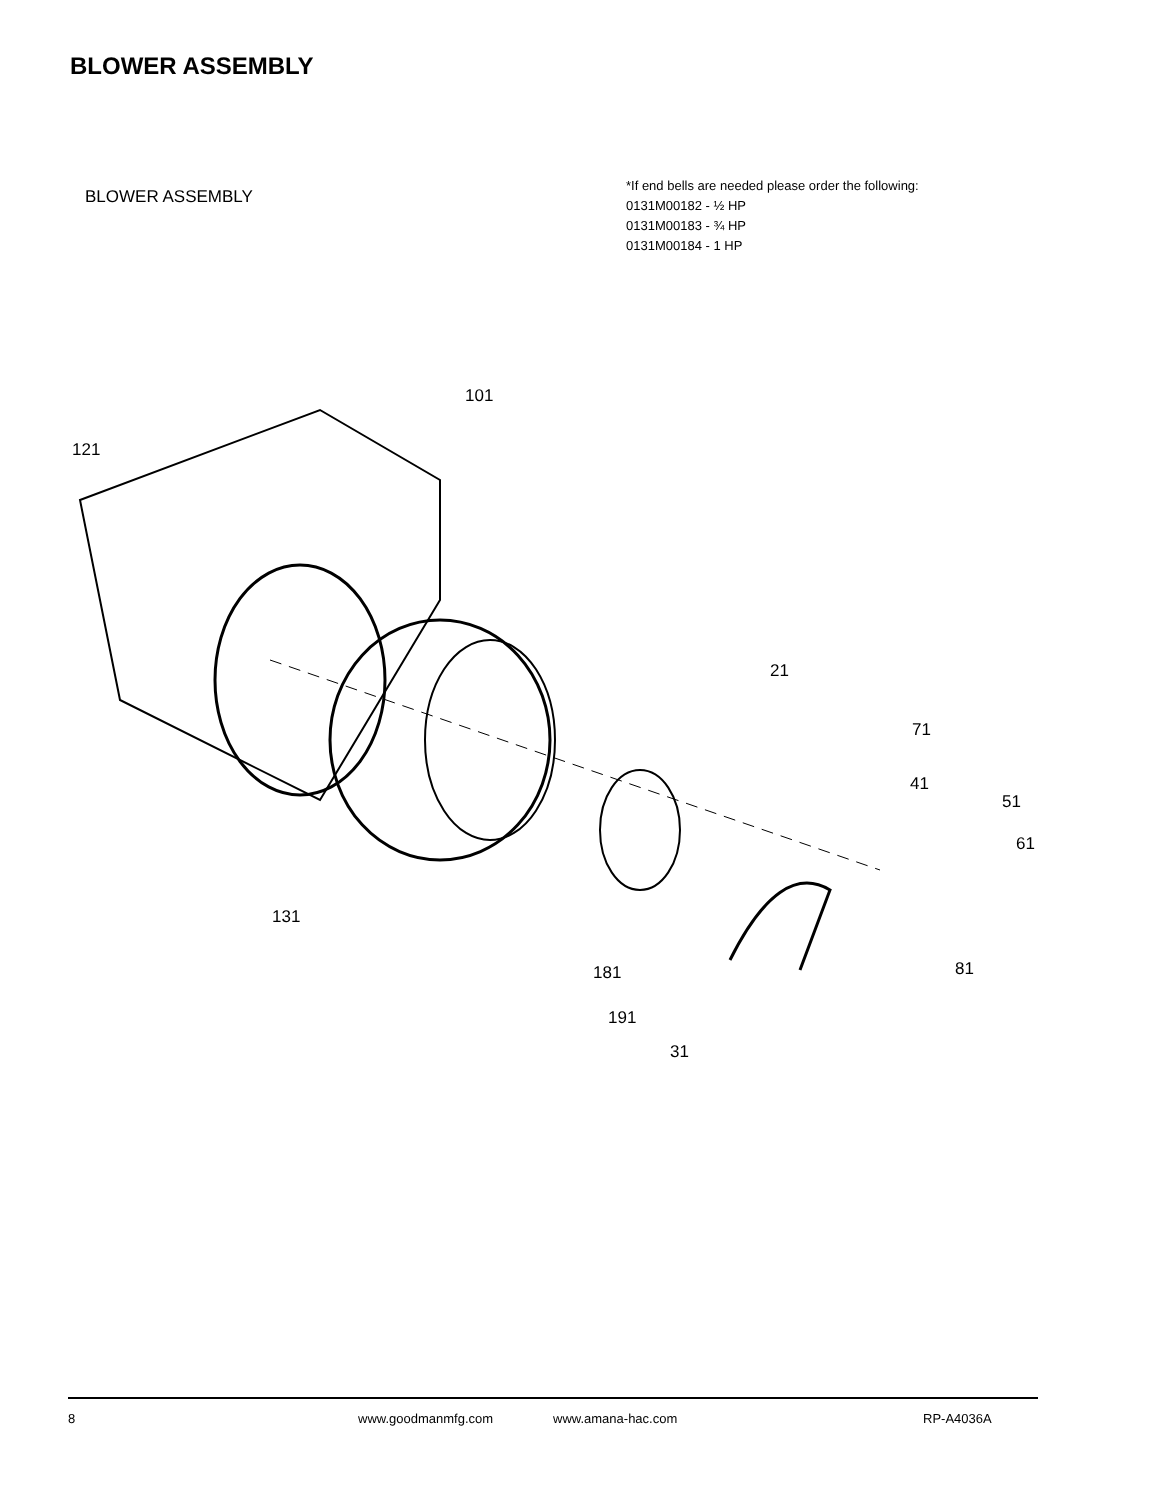BLOWER ASSEMBLY
BLOWER ASSEMBLY
*If end bells are needed please order the following:
0131M00182 - ½ HP
0131M00183 - ¾ HP
0131M00184 - 1 HP
101
121
21
71
41
51
61
131
81
181
191
31
8 www.goodmanmfg.com www.amana-hac.com RP-A4036A